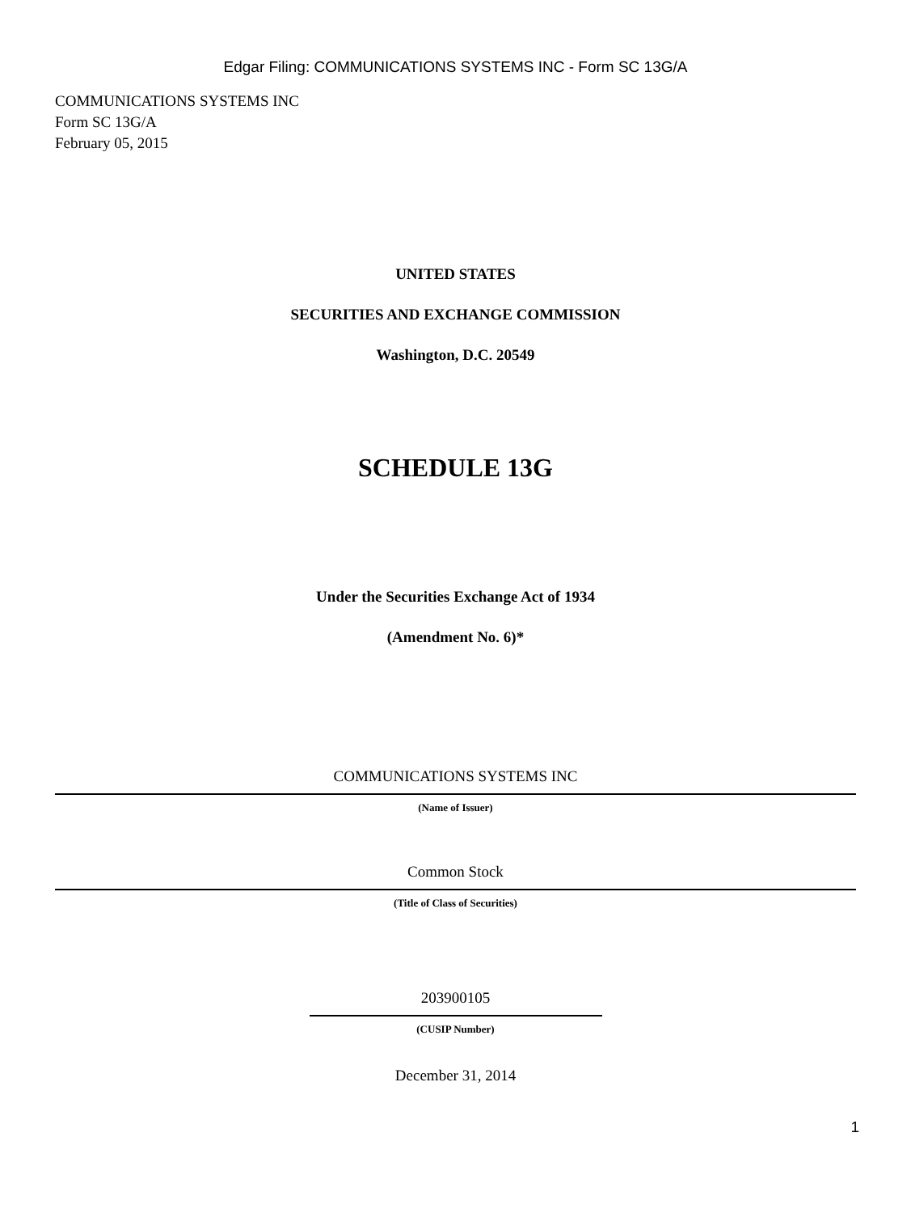Edgar Filing: COMMUNICATIONS SYSTEMS INC - Form SC 13G/A
COMMUNICATIONS SYSTEMS INC
Form SC 13G/A
February 05, 2015
UNITED STATES
SECURITIES AND EXCHANGE COMMISSION
Washington, D.C. 20549
SCHEDULE 13G
Under the Securities Exchange Act of 1934
(Amendment No. 6)*
COMMUNICATIONS SYSTEMS INC
(Name of Issuer)
Common Stock
(Title of Class of Securities)
203900105
(CUSIP Number)
December 31, 2014
1